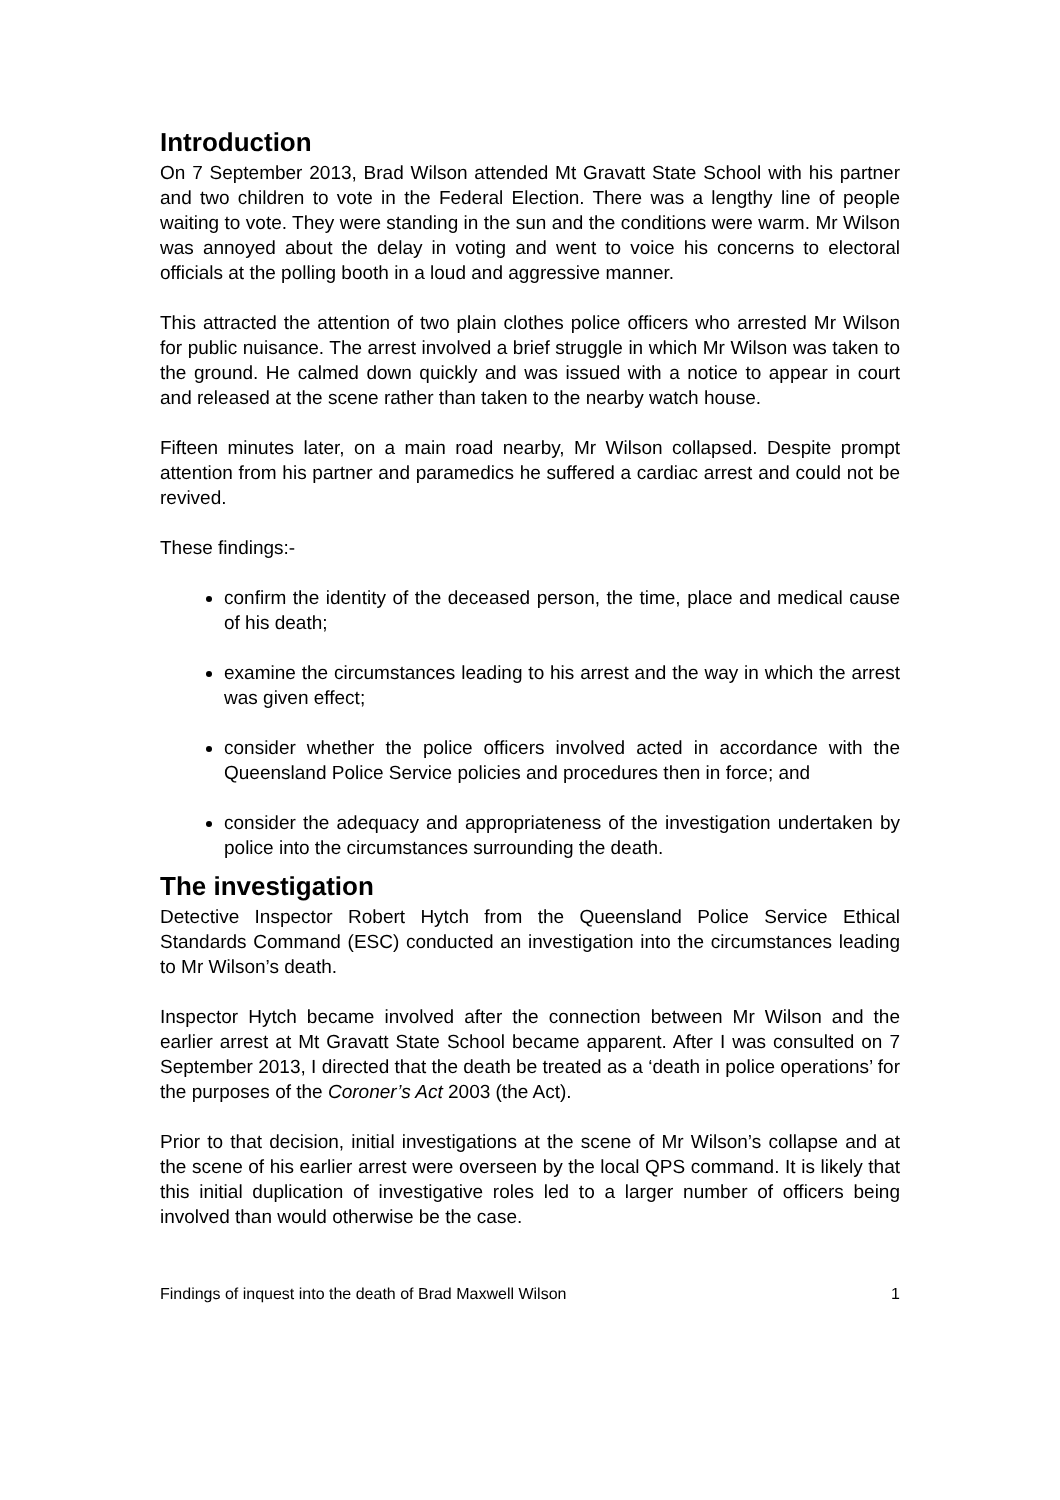Introduction
On 7 September 2013, Brad Wilson attended Mt Gravatt State School with his partner and two children to vote in the Federal Election. There was a lengthy line of people waiting to vote. They were standing in the sun and the conditions were warm. Mr Wilson was annoyed about the delay in voting and went to voice his concerns to electoral officials at the polling booth in a loud and aggressive manner.
This attracted the attention of two plain clothes police officers who arrested Mr Wilson for public nuisance. The arrest involved a brief struggle in which Mr Wilson was taken to the ground. He calmed down quickly and was issued with a notice to appear in court and released at the scene rather than taken to the nearby watch house.
Fifteen minutes later, on a main road nearby, Mr Wilson collapsed. Despite prompt attention from his partner and paramedics he suffered a cardiac arrest and could not be revived.
These findings:-
confirm the identity of the deceased person, the time, place and medical cause of his death;
examine the circumstances leading to his arrest and the way in which the arrest was given effect;
consider whether the police officers involved acted in accordance with the Queensland Police Service policies and procedures then in force; and
consider the adequacy and appropriateness of the investigation undertaken by police into the circumstances surrounding the death.
The investigation
Detective Inspector Robert Hytch from the Queensland Police Service Ethical Standards Command (ESC) conducted an investigation into the circumstances leading to Mr Wilson’s death.
Inspector Hytch became involved after the connection between Mr Wilson and the earlier arrest at Mt Gravatt State School became apparent. After I was consulted on 7 September 2013, I directed that the death be treated as a ‘death in police operations’ for the purposes of the Coroner’s Act 2003 (the Act).
Prior to that decision, initial investigations at the scene of Mr Wilson’s collapse and at the scene of his earlier arrest were overseen by the local QPS command. It is likely that this initial duplication of investigative roles led to a larger number of officers being involved than would otherwise be the case.
Findings of inquest into the death of Brad Maxwell Wilson 1